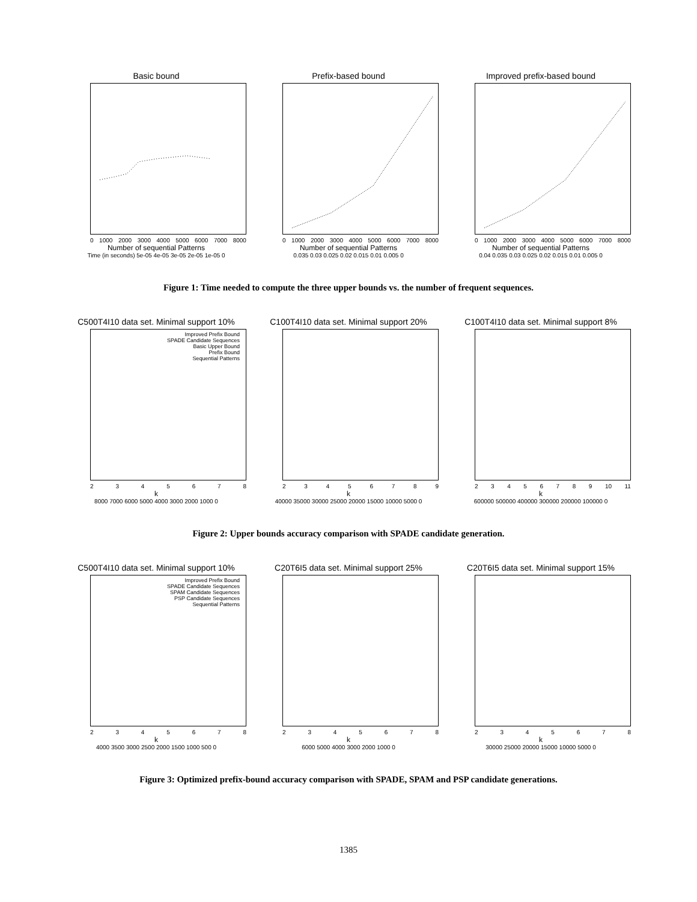Basic bound
0 1000 2000 3000 4000 5000 6000 7000 8000
Number of sequential Patterns
Time (in seconds) 5e-05 4e-05 3e-05 2e-05 1e-05 0
Prefix-based bound
0 1000 2000 3000 4000 5000 6000 7000 8000
Number of sequential Patterns
0.035 0.03 0.025 0.02 0.015 0.01 0.005 0
Improved prefix-based bound
0 1000 2000 3000 4000 5000 6000 7000 8000
Number of sequential Patterns
0.04 0.035 0.03 0.025 0.02 0.015 0.01 0.005 0
Figure 1: Time needed to compute the three upper bounds vs. the number of frequent sequences.
C500T4I10 data set. Minimal support 10%
Improved Prefix Bound
SPADE Candidate Sequences
Basic Upper Bound
Prefix Bound
Sequential Patterns
2345678
k
8000 7000 6000 5000 4000 3000 2000 1000 0
C100T4I10 data set. Minimal support 20%
23456789
k
40000 35000 30000 25000 20000 15000 10000 5000 0
C100T4I10 data set. Minimal support 8%
23456789 10 11
k
600000 500000 400000 300000 200000 100000 0
Figure 2: Upper bounds accuracy comparison with SPADE candidate generation.
C500T4I10 data set. Minimal support 10%
Improved Prefix Bound
SPADE Candidate Sequences
SPAM Candidate Sequences
PSP Candidate Sequences
Sequential Patterns
2345678
k
4000 3500 3000 2500 2000 1500 1000 500 0
C20T6I5 data set. Minimal support 25%
2345678
k
6000 5000 4000 3000 2000 1000 0
C20T6I5 data set. Minimal support 15%
2345678
k
30000 25000 20000 15000 10000 5000 0
Figure 3: Optimized prefix-bound accuracy comparison with SPADE, SPAM and PSP candidate generations.
1385